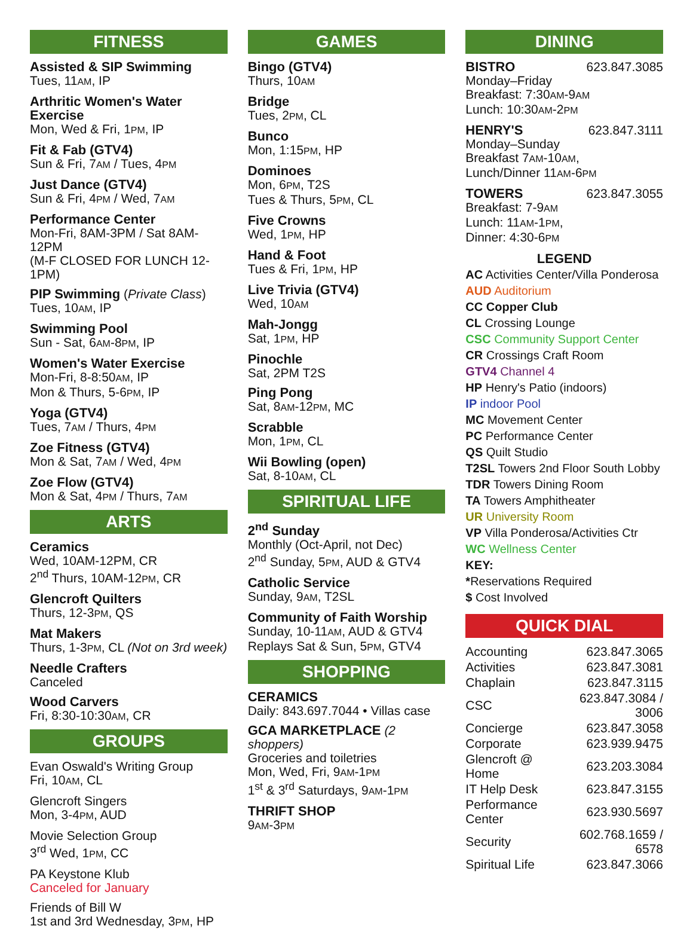FITNESS
Assisted & SIP Swimming
Tues, 11AM, IP
Arthritic Women's Water Exercise
Mon, Wed & Fri, 1PM, IP
Fit & Fab (GTV4)
Sun & Fri, 7AM / Tues, 4PM
Just Dance (GTV4)
Sun & Fri, 4PM / Wed, 7AM
Performance Center
Mon-Fri, 8AM-3PM / Sat 8AM-12PM
(M-F CLOSED FOR LUNCH 12-1PM)
PIP Swimming (Private Class)
Tues, 10AM, IP
Swimming Pool
Sun - Sat, 6AM-8PM, IP
Women's Water Exercise
Mon-Fri, 8-8:50AM, IP
Mon & Thurs, 5-6PM, IP
Yoga (GTV4)
Tues, 7AM / Thurs, 4PM
Zoe Fitness (GTV4)
Mon & Sat, 7AM / Wed, 4PM
Zoe Flow (GTV4)
Mon & Sat, 4PM / Thurs, 7AM
ARTS
Ceramics
Wed, 10AM-12PM, CR
2<sup>nd</sup> Thurs, 10AM-12PM, CR
Glencroft Quilters
Thurs, 12-3PM, QS
Mat Makers
Thurs, 1-3PM, CL (Not on 3rd week)
Needle Crafters
Canceled
Wood Carvers
Fri, 8:30-10:30AM, CR
GROUPS
Evan Oswald's Writing Group
Fri, 10AM, CL
Glencroft Singers
Mon, 3-4PM, AUD
Movie Selection Group
3<sup>rd</sup> Wed, 1PM, CC
PA Keystone Klub
Canceled for January
Friends of Bill W
1st and 3rd Wednesday, 3PM, HP
GAMES
Bingo (GTV4)
Thurs, 10AM
Bridge
Tues, 2PM, CL
Bunco
Mon, 1:15PM, HP
Dominoes
Mon, 6PM, T2S
Tues & Thurs, 5PM, CL
Five Crowns
Wed, 1PM, HP
Hand & Foot
Tues & Fri, 1PM, HP
Live Trivia (GTV4)
Wed, 10AM
Mah-Jongg
Sat, 1PM, HP
Pinochle
Sat, 2PM T2S
Ping Pong
Sat, 8AM-12PM, MC
Scrabble
Mon, 1PM, CL
Wii Bowling (open)
Sat, 8-10AM, CL
SPIRITUAL LIFE
2<sup>nd</sup> Sunday
Monthly (Oct-April, not Dec)
2<sup>nd</sup> Sunday, 5PM, AUD & GTV4
Catholic Service
Sunday, 9AM, T2SL
Community of Faith Worship
Sunday, 10-11AM, AUD & GTV4
Replays Sat & Sun, 5PM, GTV4
SHOPPING
CERAMICS
Daily: 843.697.7044 • Villas case
GCA MARKETPLACE (2 shoppers)
Groceries and toiletries
Mon, Wed, Fri, 9AM-1PM
1<sup>st</sup> & 3<sup>rd</sup> Saturdays, 9AM-1PM
THRIFT SHOP
9AM-3PM
DINING
BISTRO 623.847.3085
Monday–Friday
Breakfast: 7:30AM-9AM
Lunch: 10:30AM-2PM
HENRY'S 623.847.3111
Monday–Sunday
Breakfast 7AM-10AM,
Lunch/Dinner 11AM-6PM
TOWERS 623.847.3055
Breakfast: 7-9AM
Lunch: 11AM-1PM,
Dinner: 4:30-6PM
LEGEND
AC Activities Center/Villa Ponderosa
AUD Auditorium
CC Copper Club
CL Crossing Lounge
CSC Community Support Center
CR Crossings Craft Room
GTV4 Channel 4
HP Henry's Patio (indoors)
IP indoor Pool
MC Movement Center
PC Performance Center
QS Quilt Studio
T2SL Towers 2nd Floor South Lobby
TDR Towers Dining Room
TA Towers Amphitheater
UR University Room
VP Villa Ponderosa/Activities Ctr
WC Wellness Center
KEY:
*Reservations Required
$ Cost Involved
QUICK DIAL
| Accounting | 623.847.3065 |
| Activities | 623.847.3081 |
| Chaplain | 623.847.3115 |
| CSC | 623.847.3084 / 3006 |
| Concierge | 623.847.3058 |
| Corporate | 623.939.9475 |
| Glencroft @ Home | 623.203.3084 |
| IT Help Desk | 623.847.3155 |
| Performance Center | 623.930.5697 |
| Security | 602.768.1659 / 6578 |
| Spiritual Life | 623.847.3066 |